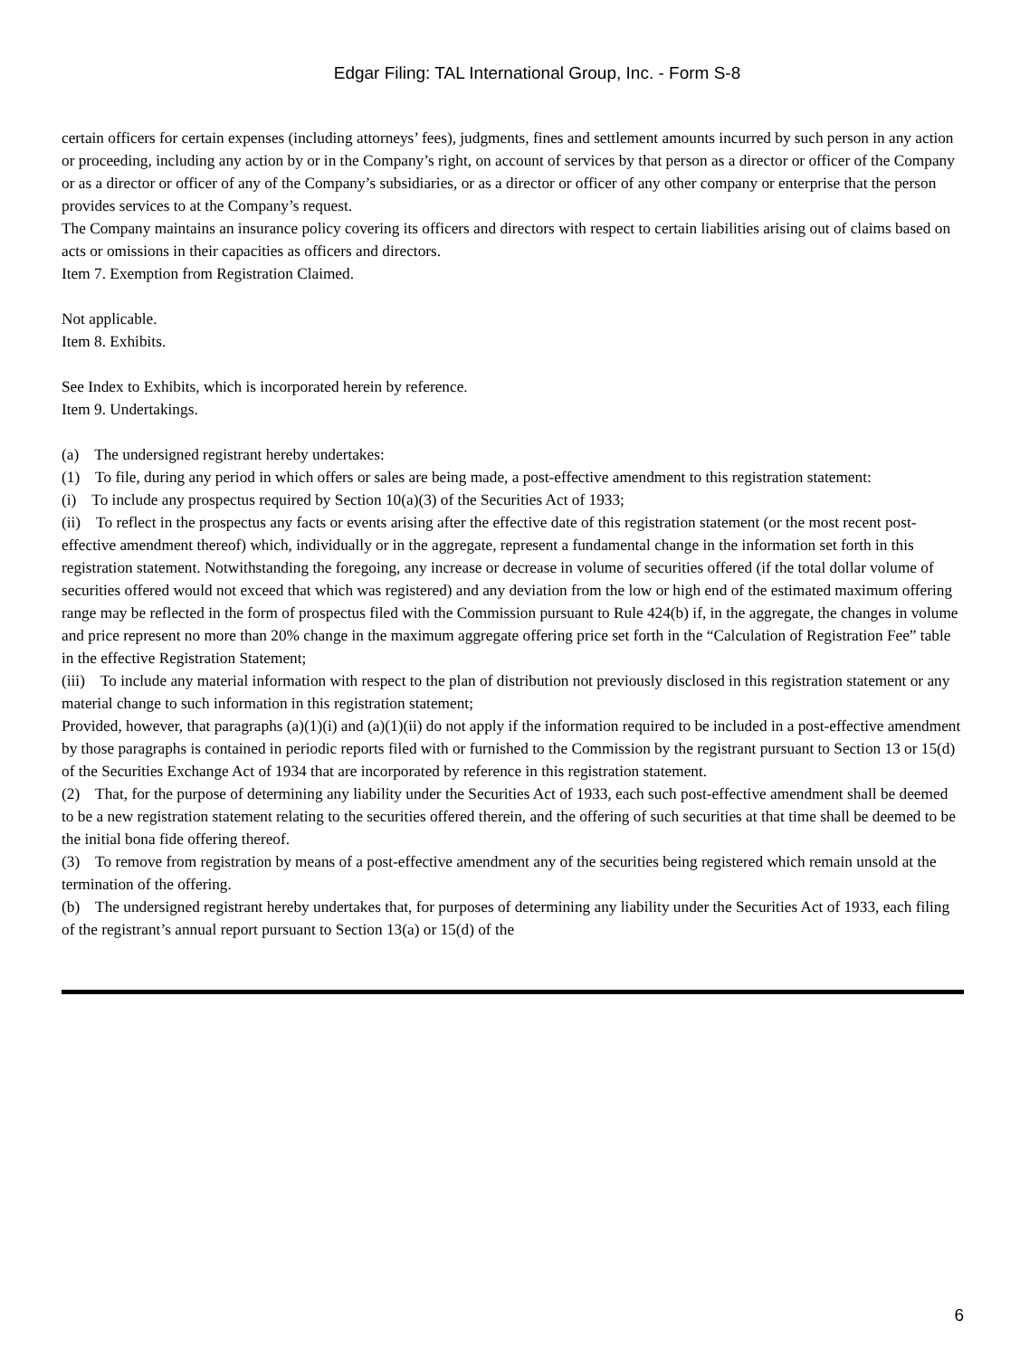Edgar Filing: TAL International Group, Inc. - Form S-8
certain officers for certain expenses (including attorneys’ fees), judgments, fines and settlement amounts incurred by such person in any action or proceeding, including any action by or in the Company’s right, on account of services by that person as a director or officer of the Company or as a director or officer of any of the Company’s subsidiaries, or as a director or officer of any other company or enterprise that the person provides services to at the Company’s request.
The Company maintains an insurance policy covering its officers and directors with respect to certain liabilities arising out of claims based on acts or omissions in their capacities as officers and directors.
Item 7. Exemption from Registration Claimed.
Not applicable.
Item 8. Exhibits.
See Index to Exhibits, which is incorporated herein by reference.
Item 9. Undertakings.
(a) The undersigned registrant hereby undertakes:
(1) To file, during any period in which offers or sales are being made, a post-effective amendment to this registration statement:
(i) To include any prospectus required by Section 10(a)(3) of the Securities Act of 1933;
(ii) To reflect in the prospectus any facts or events arising after the effective date of this registration statement (or the most recent post-effective amendment thereof) which, individually or in the aggregate, represent a fundamental change in the information set forth in this registration statement. Notwithstanding the foregoing, any increase or decrease in volume of securities offered (if the total dollar volume of securities offered would not exceed that which was registered) and any deviation from the low or high end of the estimated maximum offering range may be reflected in the form of prospectus filed with the Commission pursuant to Rule 424(b) if, in the aggregate, the changes in volume and price represent no more than 20% change in the maximum aggregate offering price set forth in the “Calculation of Registration Fee” table in the effective Registration Statement;
(iii) To include any material information with respect to the plan of distribution not previously disclosed in this registration statement or any material change to such information in this registration statement;
Provided, however, that paragraphs (a)(1)(i) and (a)(1)(ii) do not apply if the information required to be included in a post-effective amendment by those paragraphs is contained in periodic reports filed with or furnished to the Commission by the registrant pursuant to Section 13 or 15(d) of the Securities Exchange Act of 1934 that are incorporated by reference in this registration statement.
(2) That, for the purpose of determining any liability under the Securities Act of 1933, each such post-effective amendment shall be deemed to be a new registration statement relating to the securities offered therein, and the offering of such securities at that time shall be deemed to be the initial bona fide offering thereof.
(3) To remove from registration by means of a post-effective amendment any of the securities being registered which remain unsold at the termination of the offering.
(b) The undersigned registrant hereby undertakes that, for purposes of determining any liability under the Securities Act of 1933, each filing of the registrant’s annual report pursuant to Section 13(a) or 15(d) of the
6